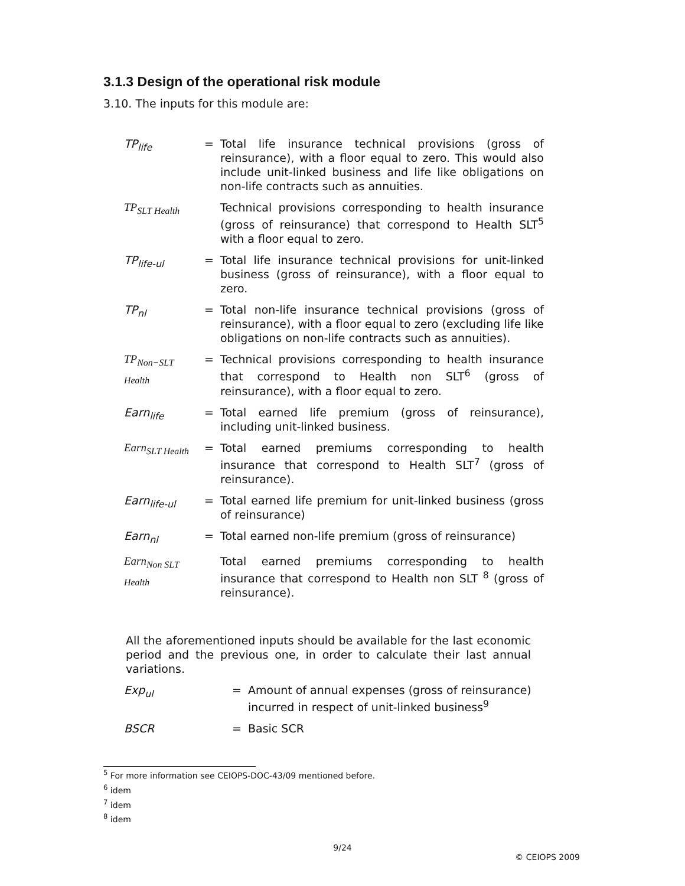3.1.3 Design of the operational risk module
3.10. The inputs for this module are:
| TP<sub>life</sub> | = | Total life insurance technical provisions (gross of reinsurance), with a floor equal to zero. This would also include unit-linked business and life like obligations on non-life contracts such as annuities. |
| TP<sub>SLT Health</sub> | | Technical provisions corresponding to health insurance (gross of reinsurance) that correspond to Health SLT<sup>5</sup> with a floor equal to zero. |
| TP<sub>life-ul</sub> | = | Total life insurance technical provisions for unit-linked business (gross of reinsurance), with a floor equal to zero. |
| TP<sub>nl</sub> | = | Total non-life insurance technical provisions (gross of reinsurance), with a floor equal to zero (excluding life like obligations on non-life contracts such as annuities). |
| TP<sub>Non−SLT Health</sub> | = | Technical provisions corresponding to health insurance that correspond to Health non SLT<sup>6</sup> (gross of reinsurance), with a floor equal to zero. |
| Earn<sub>life</sub> | = | Total earned life premium (gross of reinsurance), including unit-linked business. |
| Earn<sub>SLT Health</sub> | = | Total earned premiums corresponding to health insurance that correspond to Health SLT<sup>7</sup> (gross of reinsurance). |
| Earn<sub>life-ul</sub> | = | Total earned life premium for unit-linked business (gross of reinsurance) |
| Earn<sub>nl</sub> | = | Total earned non-life premium (gross of reinsurance) |
| Earn<sub>Non SLT Health</sub> | | Total earned premiums corresponding to health insurance that correspond to Health non SLT <sup>8</sup> (gross of reinsurance). |
All the aforementioned inputs should be available for the last economic period and the previous one, in order to calculate their last annual variations.
| Exp<sub>ul</sub> | = | Amount of annual expenses (gross of reinsurance) incurred in respect of unit-linked business<sup>9</sup> |
| BSCR | = | Basic SCR |
<sup>5</sup> For more information see CEIOPS-DOC-43/09 mentioned before.
<sup>6</sup> idem
<sup>7</sup> idem
<sup>8</sup> idem
9/24
© CEIOPS 2009